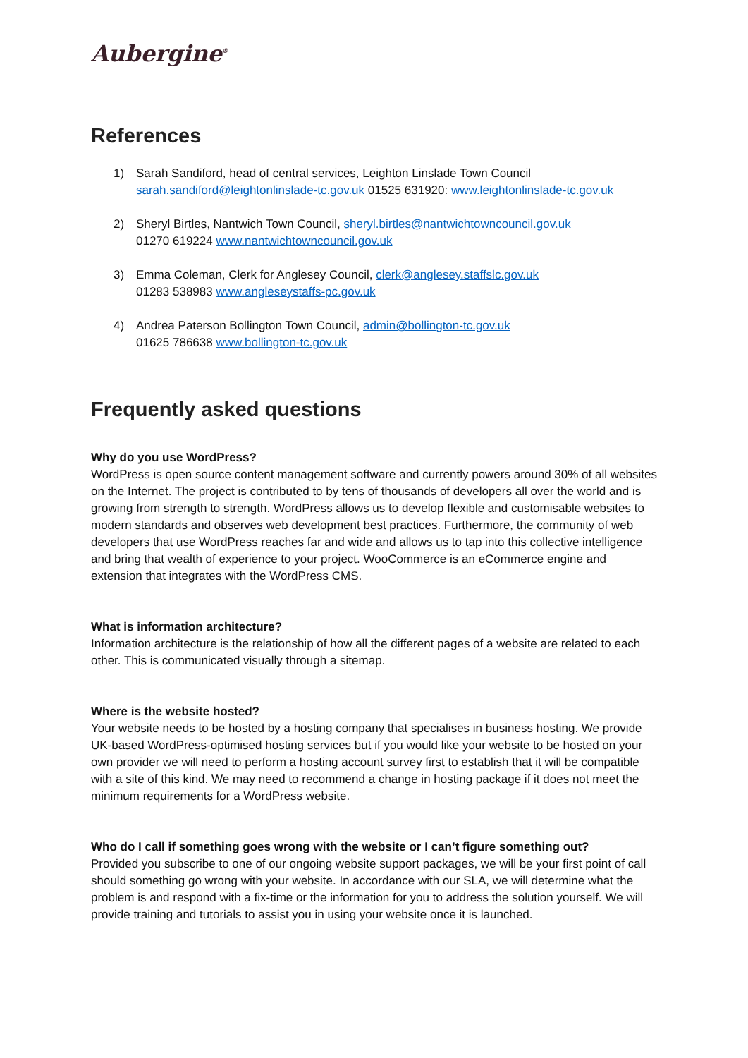Aubergine<sup>®</sup>
References
1) Sarah Sandiford, head of central services, Leighton Linslade Town Council
sarah.sandiford@leightonlinslade-tc.gov.uk 01525 631920: www.leightonlinslade-tc.gov.uk
2) Sheryl Birtles, Nantwich Town Council, sheryl.birtles@nantwichtowncouncil.gov.uk
01270 619224 www.nantwichtowncouncil.gov.uk
3) Emma Coleman, Clerk for Anglesey Council, clerk@anglesey.staffslc.gov.uk
01283 538983 www.angleseystaffs-pc.gov.uk
4) Andrea Paterson Bollington Town Council, admin@bollington-tc.gov.uk
01625 786638 www.bollington-tc.gov.uk
Frequently asked questions
Why do you use WordPress?
WordPress is open source content management software and currently powers around 30% of all websites on the Internet. The project is contributed to by tens of thousands of developers all over the world and is growing from strength to strength. WordPress allows us to develop flexible and customisable websites to modern standards and observes web development best practices. Furthermore, the community of web developers that use WordPress reaches far and wide and allows us to tap into this collective intelligence and bring that wealth of experience to your project. WooCommerce is an eCommerce engine and extension that integrates with the WordPress CMS.
What is information architecture?
Information architecture is the relationship of how all the different pages of a website are related to each other. This is communicated visually through a sitemap.
Where is the website hosted?
Your website needs to be hosted by a hosting company that specialises in business hosting. We provide UK-based WordPress-optimised hosting services but if you would like your website to be hosted on your own provider we will need to perform a hosting account survey first to establish that it will be compatible with a site of this kind. We may need to recommend a change in hosting package if it does not meet the minimum requirements for a WordPress website.
Who do I call if something goes wrong with the website or I can’t figure something out?
Provided you subscribe to one of our ongoing website support packages, we will be your first point of call should something go wrong with your website. In accordance with our SLA, we will determine what the problem is and respond with a fix-time or the information for you to address the solution yourself. We will provide training and tutorials to assist you in using your website once it is launched.